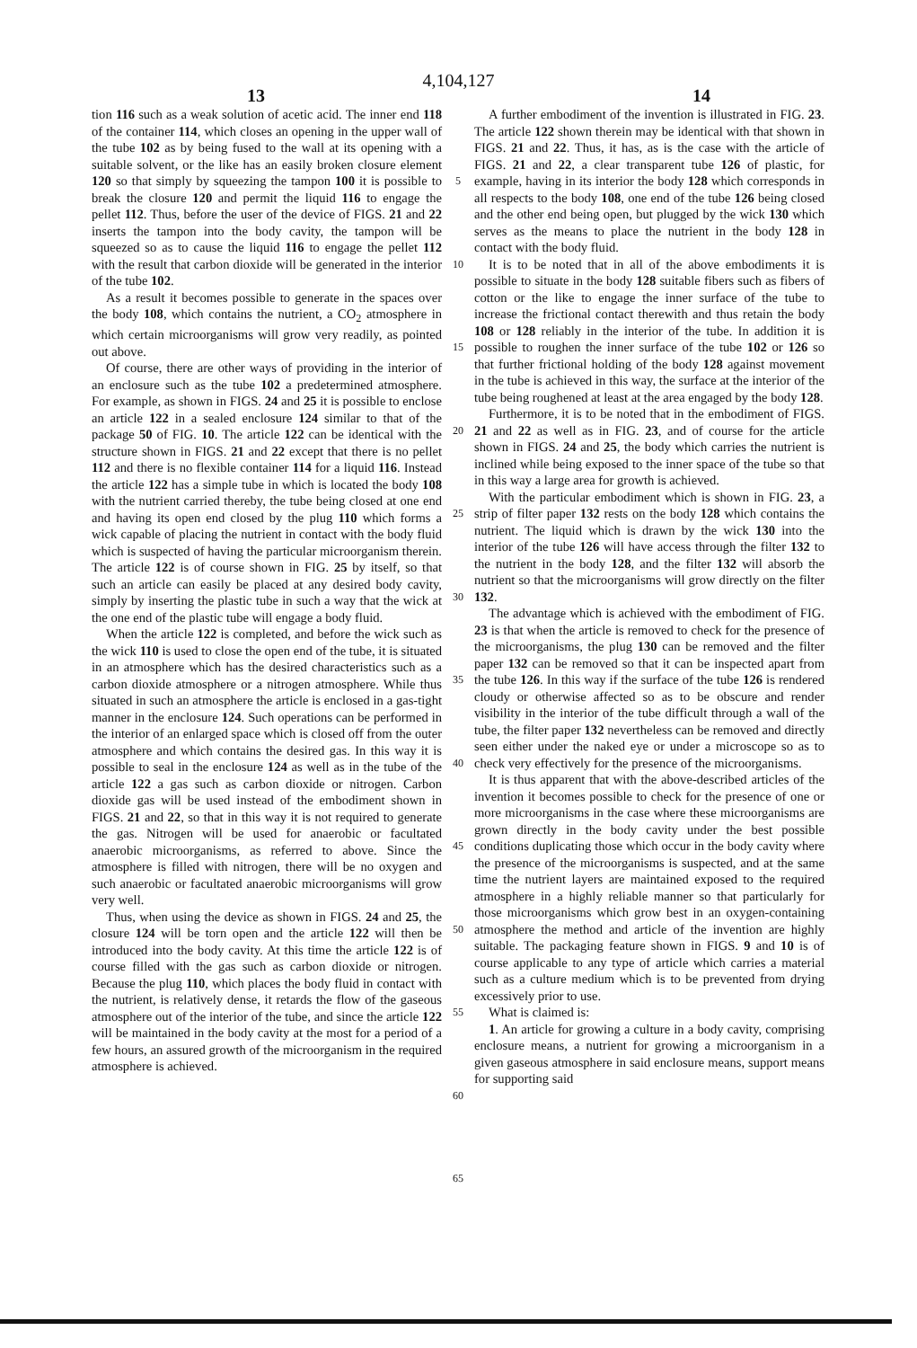4,104,127
13 14
tion 116 such as a weak solution of acetic acid. The inner end 118 of the container 114, which closes an opening in the upper wall of the tube 102 as by being fused to the wall at its opening with a suitable solvent, or the like has an easily broken closure element 120 so that simply by squeezing the tampon 100 it is possible to break the closure 120 and permit the liquid 116 to engage the pellet 112. Thus, before the user of the device of FIGS. 21 and 22 inserts the tampon into the body cavity, the tampon will be squeezed so as to cause the liquid 116 to engage the pellet 112 with the result that carbon dioxide will be generated in the interior of the tube 102.
As a result it becomes possible to generate in the spaces over the body 108, which contains the nutrient, a CO<sub>2</sub> atmosphere in which certain microorganisms will grow very readily, as pointed out above.
Of course, there are other ways of providing in the interior of an enclosure such as the tube 102 a predetermined atmosphere. For example, as shown in FIGS. 24 and 25 it is possible to enclose an article 122 in a sealed enclosure 124 similar to that of the package 50 of FIG. 10. The article 122 can be identical with the structure shown in FIGS. 21 and 22 except that there is no pellet 112 and there is no flexible container 114 for a liquid 116. Instead the article 122 has a simple tube in which is located the body 108 with the nutrient carried thereby, the tube being closed at one end and having its open end closed by the plug 110 which forms a wick capable of placing the nutrient in contact with the body fluid which is suspected of having the particular microorganism therein. The article 122 is of course shown in FIG. 25 by itself, so that such an article can easily be placed at any desired body cavity, simply by inserting the plastic tube in such a way that the wick at the one end of the plastic tube will engage a body fluid.
When the article 122 is completed, and before the wick such as the wick 110 is used to close the open end of the tube, it is situated in an atmosphere which has the desired characteristics such as a carbon dioxide atmosphere or a nitrogen atmosphere. While thus situated in such an atmosphere the article is enclosed in a gas-tight manner in the enclosure 124. Such operations can be performed in the interior of an enlarged space which is closed off from the outer atmosphere and which contains the desired gas. In this way it is possible to seal in the enclosure 124 as well as in the tube of the article 122 a gas such as carbon dioxide or nitrogen. Carbon dioxide gas will be used instead of the embodiment shown in FIGS. 21 and 22, so that in this way it is not required to generate the gas. Nitrogen will be used for anaerobic or facultated anaerobic microorganisms, as referred to above. Since the atmosphere is filled with nitrogen, there will be no oxygen and such anaerobic or facultated anaerobic microorganisms will grow very well.
Thus, when using the device as shown in FIGS. 24 and 25, the closure 124 will be torn open and the article 122 will then be introduced into the body cavity. At this time the article 122 is of course filled with the gas such as carbon dioxide or nitrogen. Because the plug 110, which places the body fluid in contact with the nutrient, is relatively dense, it retards the flow of the gaseous atmosphere out of the interior of the tube, and since the article 122 will be maintained in the body cavity at the most for a period of a few hours, an assured growth of the microorganism in the required atmosphere is achieved.
5
10
15
20
25
30
35
40
45
50
55
60
65
A further embodiment of the invention is illustrated in FIG. 23. The article 122 shown therein may be identical with that shown in FIGS. 21 and 22. Thus, it has, as is the case with the article of FIGS. 21 and 22, a clear transparent tube 126 of plastic, for example, having in its interior the body 128 which corresponds in all respects to the body 108, one end of the tube 126 being closed and the other end being open, but plugged by the wick 130 which serves as the means to place the nutrient in the body 128 in contact with the body fluid.
It is to be noted that in all of the above embodiments it is possible to situate in the body 128 suitable fibers such as fibers of cotton or the like to engage the inner surface of the tube to increase the frictional contact therewith and thus retain the body 108 or 128 reliably in the interior of the tube. In addition it is possible to roughen the inner surface of the tube 102 or 126 so that further frictional holding of the body 128 against movement in the tube is achieved in this way, the surface at the interior of the tube being roughened at least at the area engaged by the body 128.
Furthermore, it is to be noted that in the embodiment of FIGS. 21 and 22 as well as in FIG. 23, and of course for the article shown in FIGS. 24 and 25, the body which carries the nutrient is inclined while being exposed to the inner space of the tube so that in this way a large area for growth is achieved.
With the particular embodiment which is shown in FIG. 23, a strip of filter paper 132 rests on the body 128 which contains the nutrient. The liquid which is drawn by the wick 130 into the interior of the tube 126 will have access through the filter 132 to the nutrient in the body 128, and the filter 132 will absorb the nutrient so that the microorganisms will grow directly on the filter 132.
The advantage which is achieved with the embodiment of FIG. 23 is that when the article is removed to check for the presence of the microorganisms, the plug 130 can be removed and the filter paper 132 can be removed so that it can be inspected apart from the tube 126. In this way if the surface of the tube 126 is rendered cloudy or otherwise affected so as to be obscure and render visibility in the interior of the tube difficult through a wall of the tube, the filter paper 132 nevertheless can be removed and directly seen either under the naked eye or under a microscope so as to check very effectively for the presence of the microorganisms.
It is thus apparent that with the above-described articles of the invention it becomes possible to check for the presence of one or more microorganisms in the case where these microorganisms are grown directly in the body cavity under the best possible conditions duplicating those which occur in the body cavity where the presence of the microorganisms is suspected, and at the same time the nutrient layers are maintained exposed to the required atmosphere in a highly reliable manner so that particularly for those microorganisms which grow best in an oxygen-containing atmosphere the method and article of the invention are highly suitable. The packaging feature shown in FIGS. 9 and 10 is of course applicable to any type of article which carries a material such as a culture medium which is to be prevented from drying excessively prior to use.
What is claimed is:
1. An article for growing a culture in a body cavity, comprising enclosure means, a nutrient for growing a microorganism in a given gaseous atmosphere in said enclosure means, support means for supporting said